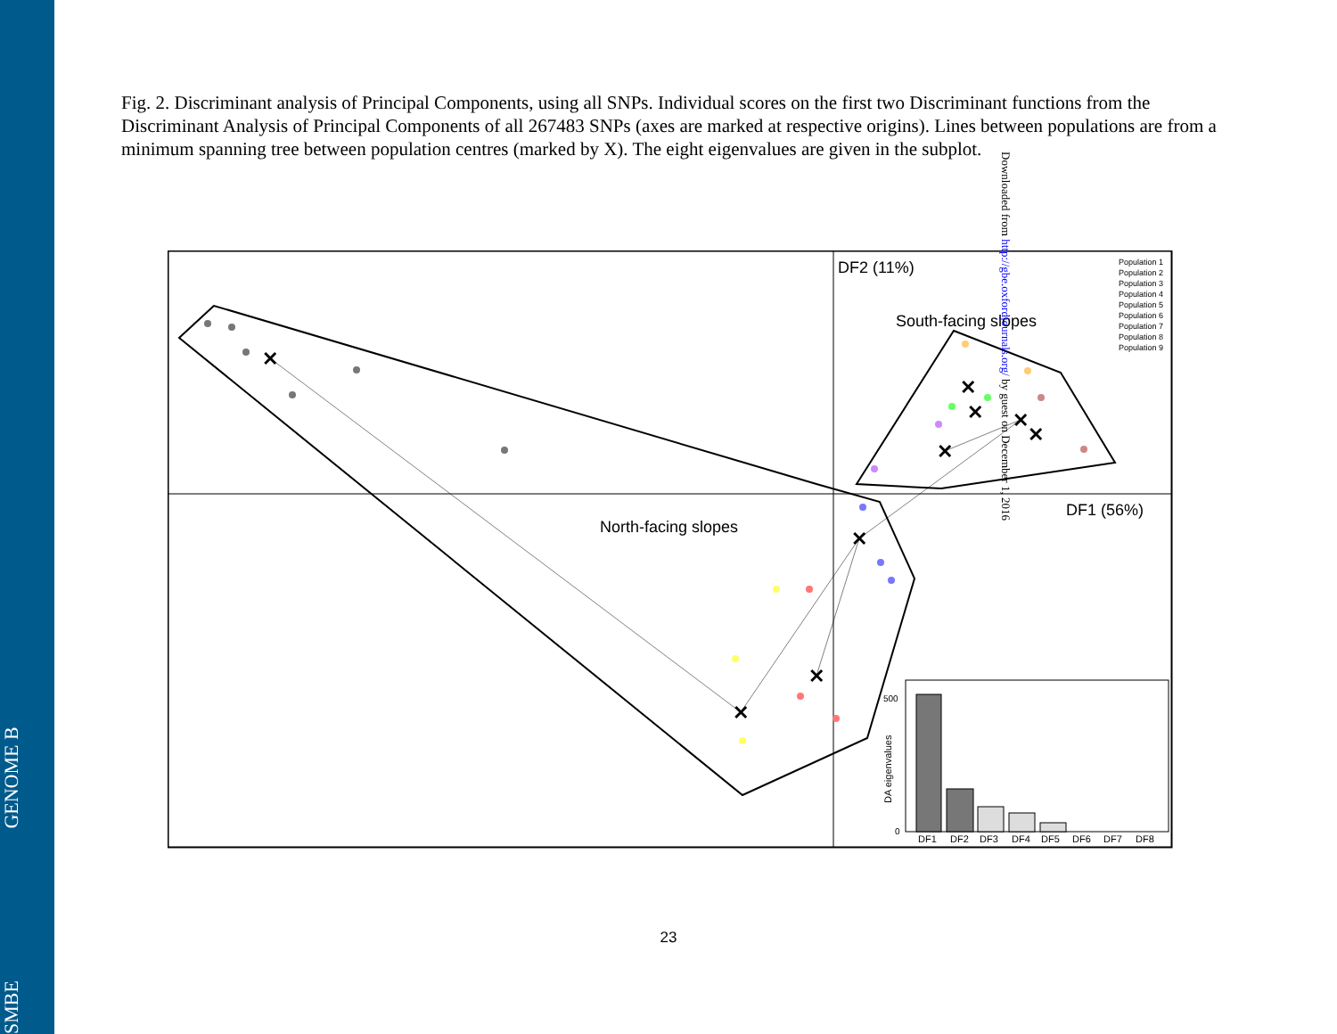Fig. 2. Discriminant analysis of Principal Components, using all SNPs. Individual scores on the first two Discriminant functions from the Discriminant Analysis of Principal Components of all 267483 SNPs (axes are marked at respective origins). Lines between populations are from a minimum spanning tree between population centres (marked by X). The eight eigenvalues are given in the subplot.
DF2 (11%)
DF1 (56%)
South-facing slopes
North-facing slopes
✕
✕
✕
✕
✕
✕
✕
✕
✕
Population 1
Population 2
Population 3
Population 4
Population 5
Population 6
Population 7
Population 8
Population 9
500
0
DA eigenvalues
DF1
DF2
DF3
DF4
DF5
DF6
DF7
DF8
Downloaded from http://gbe.oxfordjournals.org/ by guest on December 1, 2016
SMBE GENOME B
23